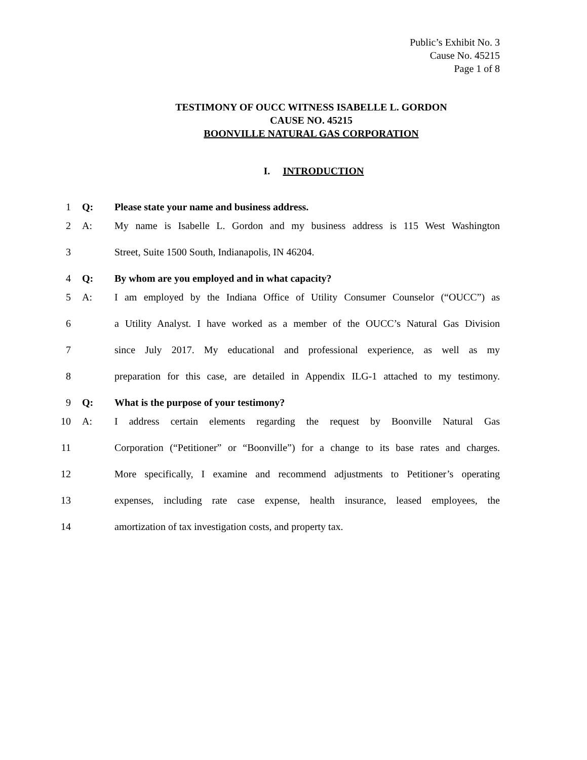Public’s Exhibit No. 3
Cause No. 45215
Page 1 of 8
TESTIMONY OF OUCC WITNESS ISABELLE L. GORDON
CAUSE NO. 45215
BOONVILLE NATURAL GAS CORPORATION
I. INTRODUCTION
1 Q: Please state your name and business address.
2 A: My name is Isabelle L. Gordon and my business address is 115 West Washington
3 Street, Suite 1500 South, Indianapolis, IN 46204.
4 Q: By whom are you employed and in what capacity?
5 A: I am employed by the Indiana Office of Utility Consumer Counselor (“OUCC”) as
6 a Utility Analyst. I have worked as a member of the OUCC’s Natural Gas Division
7 since July 2017. My educational and professional experience, as well as my
8 preparation for this case, are detailed in Appendix ILG-1 attached to my testimony.
9 Q: What is the purpose of your testimony?
10 A: I address certain elements regarding the request by Boonville Natural Gas
11 Corporation (“Petitioner” or “Boonville”) for a change to its base rates and charges.
12 More specifically, I examine and recommend adjustments to Petitioner’s operating
13 expenses, including rate case expense, health insurance, leased employees, the
14 amortization of tax investigation costs, and property tax.